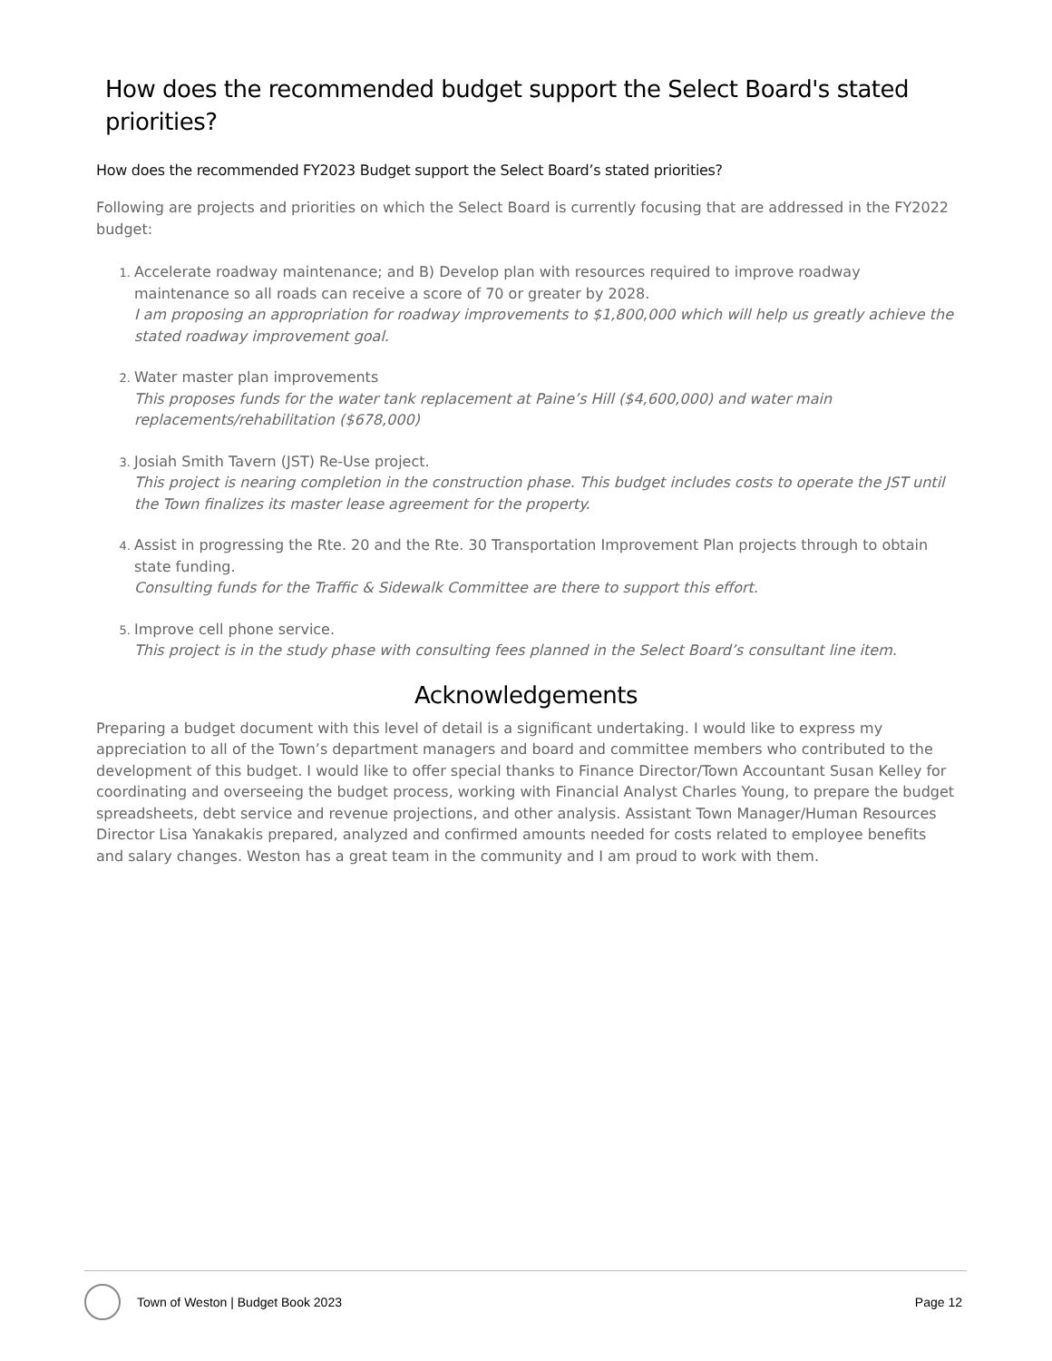How does the recommended budget support the Select Board's stated priorities?
How does the recommended FY2023 Budget support the Select Board’s stated priorities?
Following are projects and priorities on which the Select Board is currently focusing that are addressed in the FY2022 budget:
Accelerate roadway maintenance; and B) Develop plan with resources required to improve roadway maintenance so all roads can receive a score of 70 or greater by 2028.
I am proposing an appropriation for roadway improvements to $1,800,000 which will help us greatly achieve the stated roadway improvement goal.
Water master plan improvements
This proposes funds for the water tank replacement at Paine’s Hill ($4,600,000) and water main replacements/rehabilitation ($678,000)
Josiah Smith Tavern (JST) Re-Use project.
This project is nearing completion in the construction phase. This budget includes costs to operate the JST until the Town finalizes its master lease agreement for the property.
Assist in progressing the Rte. 20 and the Rte. 30 Transportation Improvement Plan projects through to obtain state funding.
Consulting funds for the Traffic & Sidewalk Committee are there to support this effort.
Improve cell phone service.
This project is in the study phase with consulting fees planned in the Select Board’s consultant line item.
Acknowledgements
Preparing a budget document with this level of detail is a significant undertaking. I would like to express my appreciation to all of the Town’s department managers and board and committee members who contributed to the development of this budget. I would like to offer special thanks to Finance Director/Town Accountant Susan Kelley for coordinating and overseeing the budget process, working with Financial Analyst Charles Young, to prepare the budget spreadsheets, debt service and revenue projections, and other analysis. Assistant Town Manager/Human Resources Director Lisa Yanakakis prepared, analyzed and confirmed amounts needed for costs related to employee benefits and salary changes. Weston has a great team in the community and I am proud to work with them.
Town of Weston | Budget Book 2023 Page 12